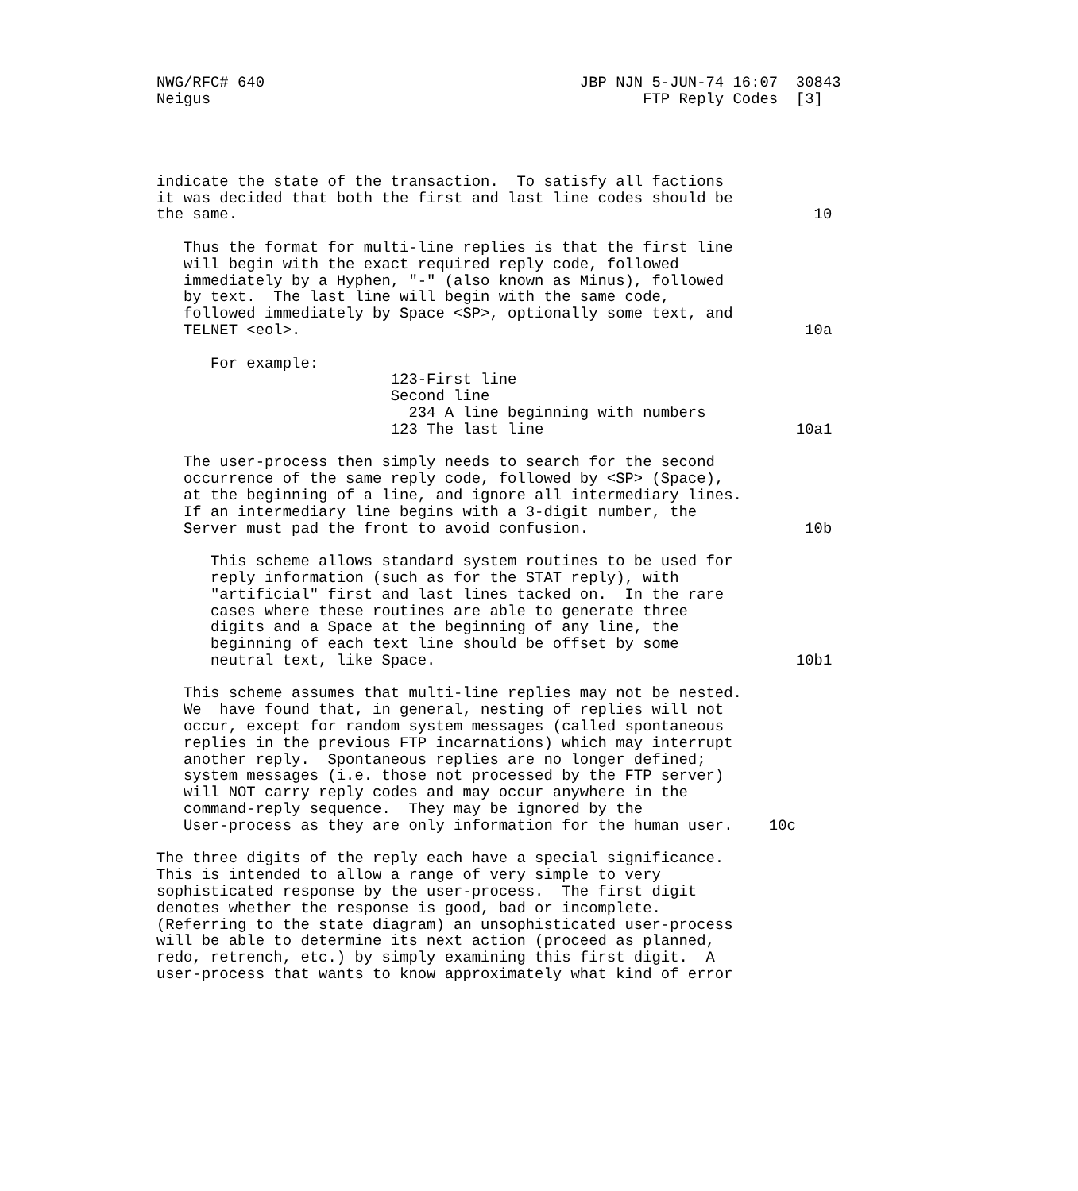NWG/RFC# 640                                   JBP NJN 5-JUN-74 16:07  30843
Neigus                                                FTP Reply Codes  [3]




indicate the state of the transaction.  To satisfy all factions
it was decided that both the first and last line codes should be
the same.                                                                10

   Thus the format for multi-line replies is that the first line
   will begin with the exact required reply code, followed
   immediately by a Hyphen, "-" (also known as Minus), followed
   by text.  The last line will begin with the same code,
   followed immediately by Space <SP>, optionally some text, and
   TELNET <eol>.                                                        10a

      For example:
                          123-First line
                          Second line
                            234 A line beginning with numbers
                          123 The last line                            10a1

   The user-process then simply needs to search for the second
   occurrence of the same reply code, followed by <SP> (Space),
   at the beginning of a line, and ignore all intermediary lines.
   If an intermediary line begins with a 3-digit number, the
   Server must pad the front to avoid confusion.                        10b

      This scheme allows standard system routines to be used for
      reply information (such as for the STAT reply), with
      "artificial" first and last lines tacked on.  In the rare
      cases where these routines are able to generate three
      digits and a Space at the beginning of any line, the
      beginning of each text line should be offset by some
      neutral text, like Space.                                        10b1

   This scheme assumes that multi-line replies may not be nested.
   We  have found that, in general, nesting of replies will not
   occur, except for random system messages (called spontaneous
   replies in the previous FTP incarnations) which may interrupt
   another reply.  Spontaneous replies are no longer defined;
   system messages (i.e. those not processed by the FTP server)
   will NOT carry reply codes and may occur anywhere in the
   command-reply sequence.  They may be ignored by the
   User-process as they are only information for the human user.    10c

The three digits of the reply each have a special significance.
This is intended to allow a range of very simple to very
sophisticated response by the user-process.  The first digit
denotes whether the response is good, bad or incomplete.
(Referring to the state diagram) an unsophisticated user-process
will be able to determine its next action (proceed as planned,
redo, retrench, etc.) by simply examining this first digit.  A
user-process that wants to know approximately what kind of error